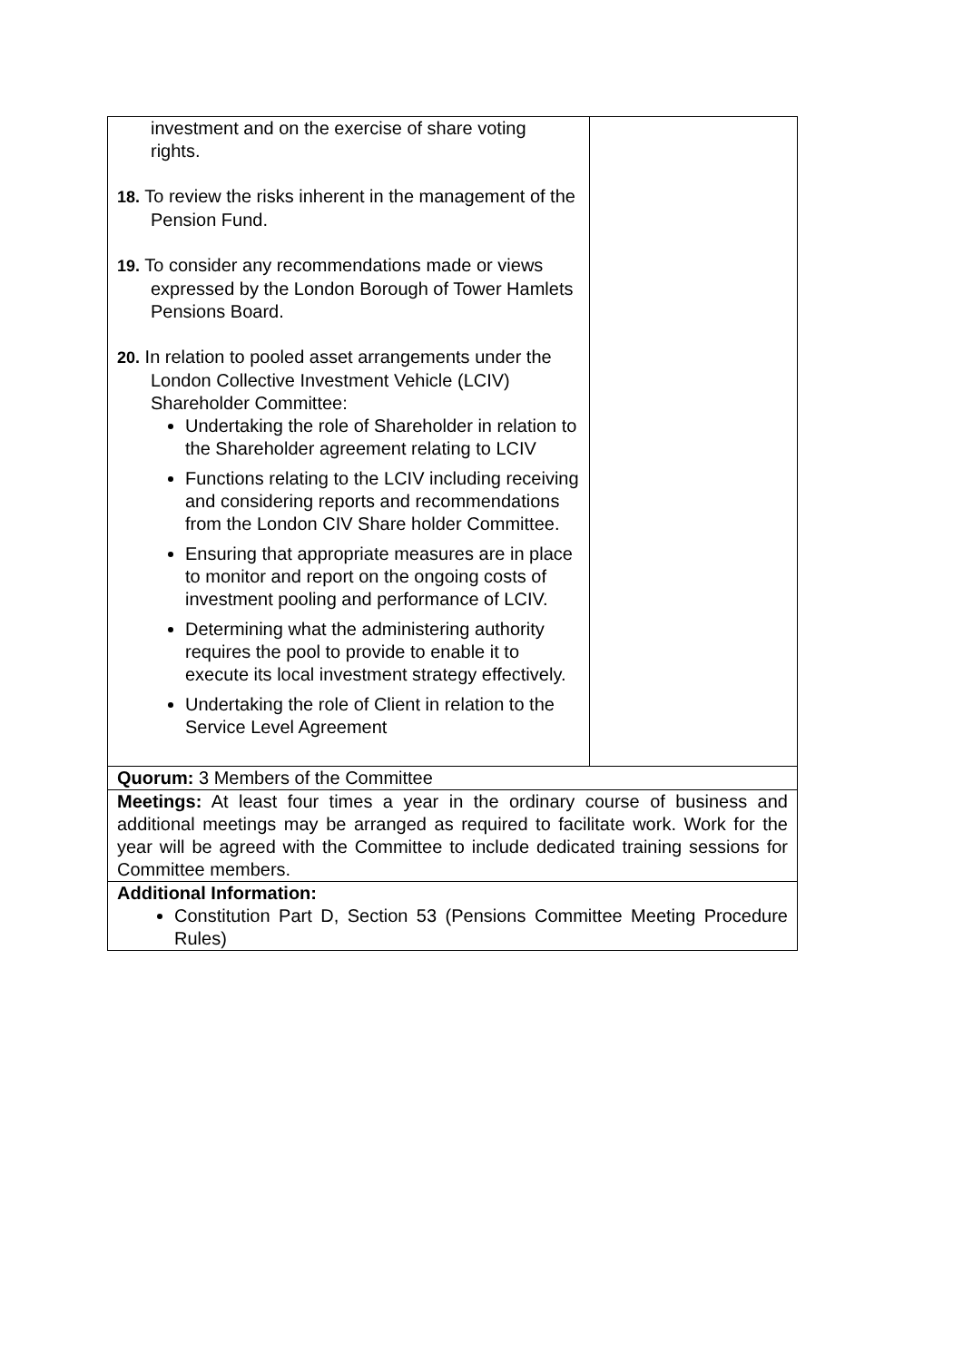| investment and on the exercise of share voting rights. 18. To review the risks inherent in the management of the Pension Fund. 19. To consider any recommendations made or views expressed by the London Borough of Tower Hamlets Pensions Board. 20. In relation to pooled asset arrangements under the London Collective Investment Vehicle (LCIV) Shareholder Committee: Undertaking the role of Shareholder in relation to the Shareholder agreement relating to LCIV Functions relating to the LCIV including receiving and considering reports and recommendations from the London CIV Share holder Committee. Ensuring that appropriate measures are in place to monitor and report on the ongoing costs of investment pooling and performance of LCIV. Determining what the administering authority requires the pool to provide to enable it to execute its local investment strategy effectively. Undertaking the role of Client in relation to the Service Level Agreement | |
| Quorum: 3 Members of the Committee | |
| Meetings: At least four times a year in the ordinary course of business and additional meetings may be arranged as required to facilitate work. Work for the year will be agreed with the Committee to include dedicated training sessions for Committee members. | |
| Additional Information: Constitution Part D, Section 53 (Pensions Committee Meeting Procedure Rules) | |